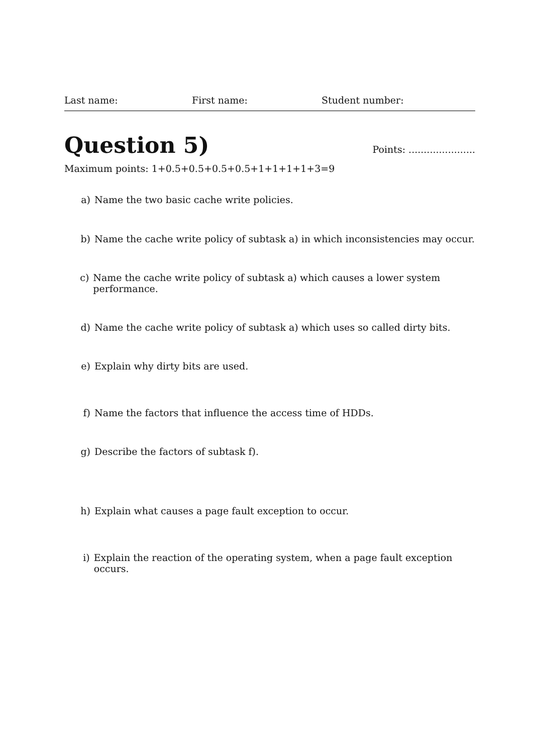Last name: First name: Student number:
Question 5)
Points: ......................
Maximum points: 1+0.5+0.5+0.5+0.5+1+1+1+1+3=9
a) Name the two basic cache write policies.
b) Name the cache write policy of subtask a) in which inconsistencies may occur.
c) Name the cache write policy of subtask a) which causes a lower system performance.
d) Name the cache write policy of subtask a) which uses so called dirty bits.
e) Explain why dirty bits are used.
f) Name the factors that influence the access time of HDDs.
g) Describe the factors of subtask f).
h) Explain what causes a page fault exception to occur.
i) Explain the reaction of the operating system, when a page fault exception occurs.